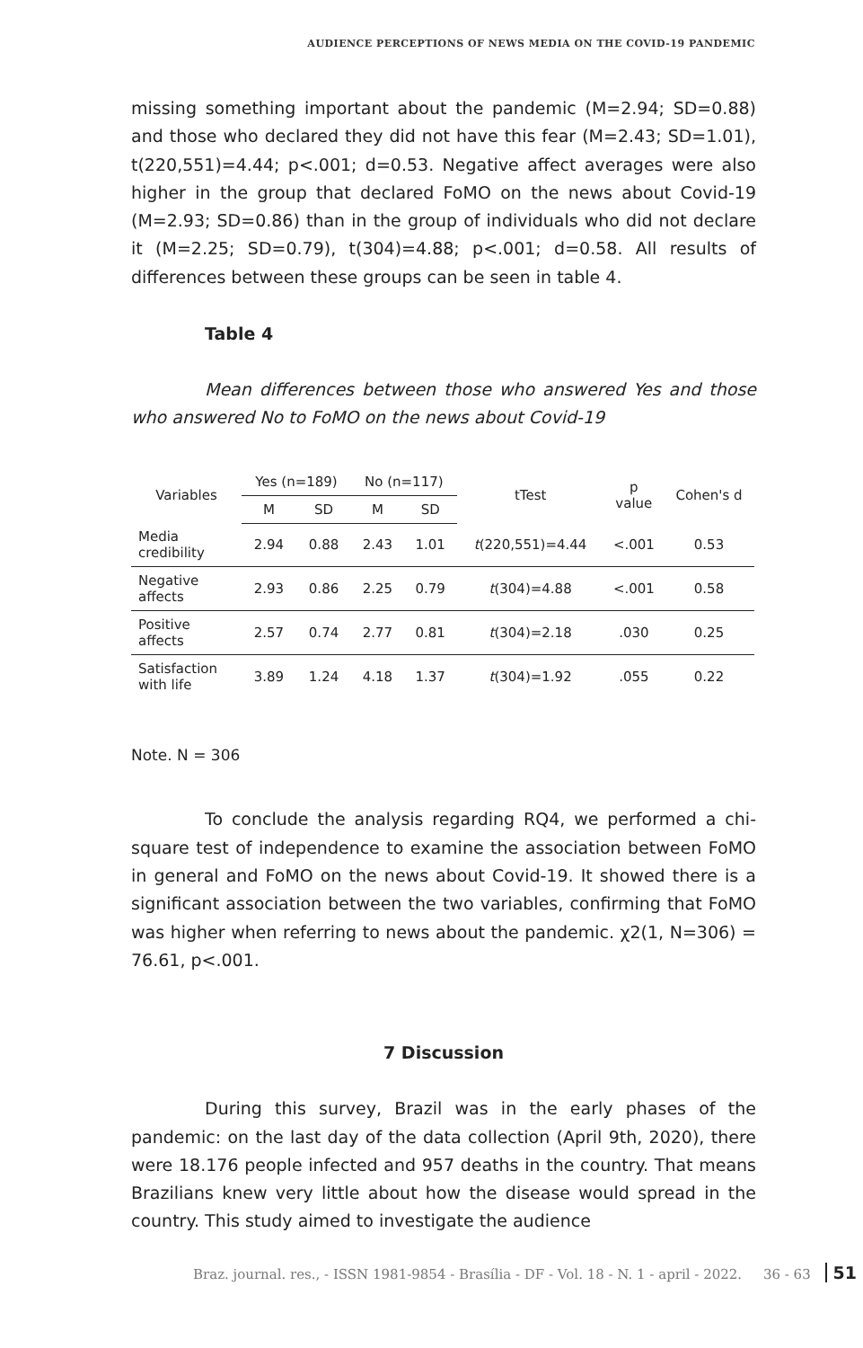AUDIENCE PERCEPTIONS OF NEWS MEDIA ON THE COVID-19 PANDEMIC
missing something important about the pandemic (M=2.94; SD=0.88) and those who declared they did not have this fear (M=2.43; SD=1.01), t(220,551)=4.44; p<.001; d=0.53. Negative affect averages were also higher in the group that declared FoMO on the news about Covid-19 (M=2.93; SD=0.86) than in the group of individuals who did not declare it (M=2.25; SD=0.79), t(304)=4.88; p<.001; d=0.58. All results of differences between these groups can be seen in table 4.
Table 4
Mean differences between those who answered Yes and those who answered No to FoMO on the news about Covid-19
| Variables | Yes (n=189) | | No (n=117) | | tTest | p value | Cohen's d |
| --- | --- | --- | --- | --- | --- | --- | --- |
| | M | SD | M | SD | | | |
| Media credibility | 2.94 | 0.88 | 2.43 | 1.01 | t (220,551)=4.44 | <.001 | 0.53 |
| Negative affects | 2.93 | 0.86 | 2.25 | 0.79 | t (304)=4.88 | <.001 | 0.58 |
| Positive affects | 2.57 | 0.74 | 2.77 | 0.81 | t (304)=2.18 | .030 | 0.25 |
| Satisfaction with life | 3.89 | 1.24 | 4.18 | 1.37 | t (304)=1.92 | .055 | 0.22 |
Note. N = 306
To conclude the analysis regarding RQ4, we performed a chi-square test of independence to examine the association between FoMO in general and FoMO on the news about Covid-19. It showed there is a significant association between the two variables, confirming that FoMO was higher when referring to news about the pandemic. χ2(1, N=306) = 76.61, p<.001.
7 Discussion
During this survey, Brazil was in the early phases of the pandemic: on the last day of the data collection (April 9th, 2020), there were 18.176 people infected and 957 deaths in the country. That means Brazilians knew very little about how the disease would spread in the country. This study aimed to investigate the audience
Braz. journal. res., - ISSN 1981-9854 - Brasília - DF - Vol. 18 - N. 1 - april - 2022. 36 - 63 51